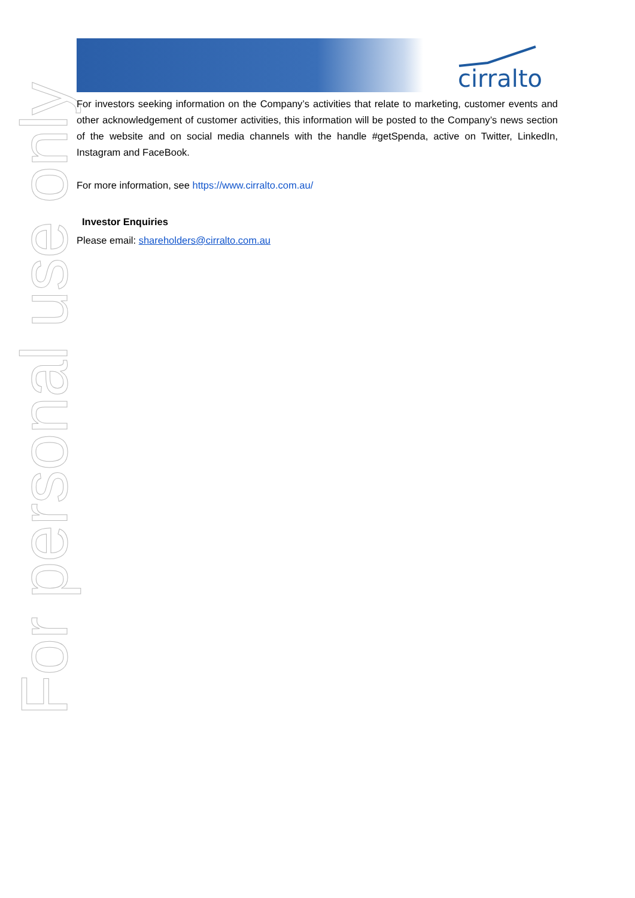cirralto
For personal use only
For investors seeking information on the Company’s activities that relate to marketing, customer events and other acknowledgement of customer activities, this information will be posted to the Company’s news section of the website and on social media channels with the handle #getSpenda, active on Twitter, LinkedIn, Instagram and FaceBook.
For more information, see https://www.cirralto.com.au/
Investor Enquiries
Please email: shareholders@cirralto.com.au